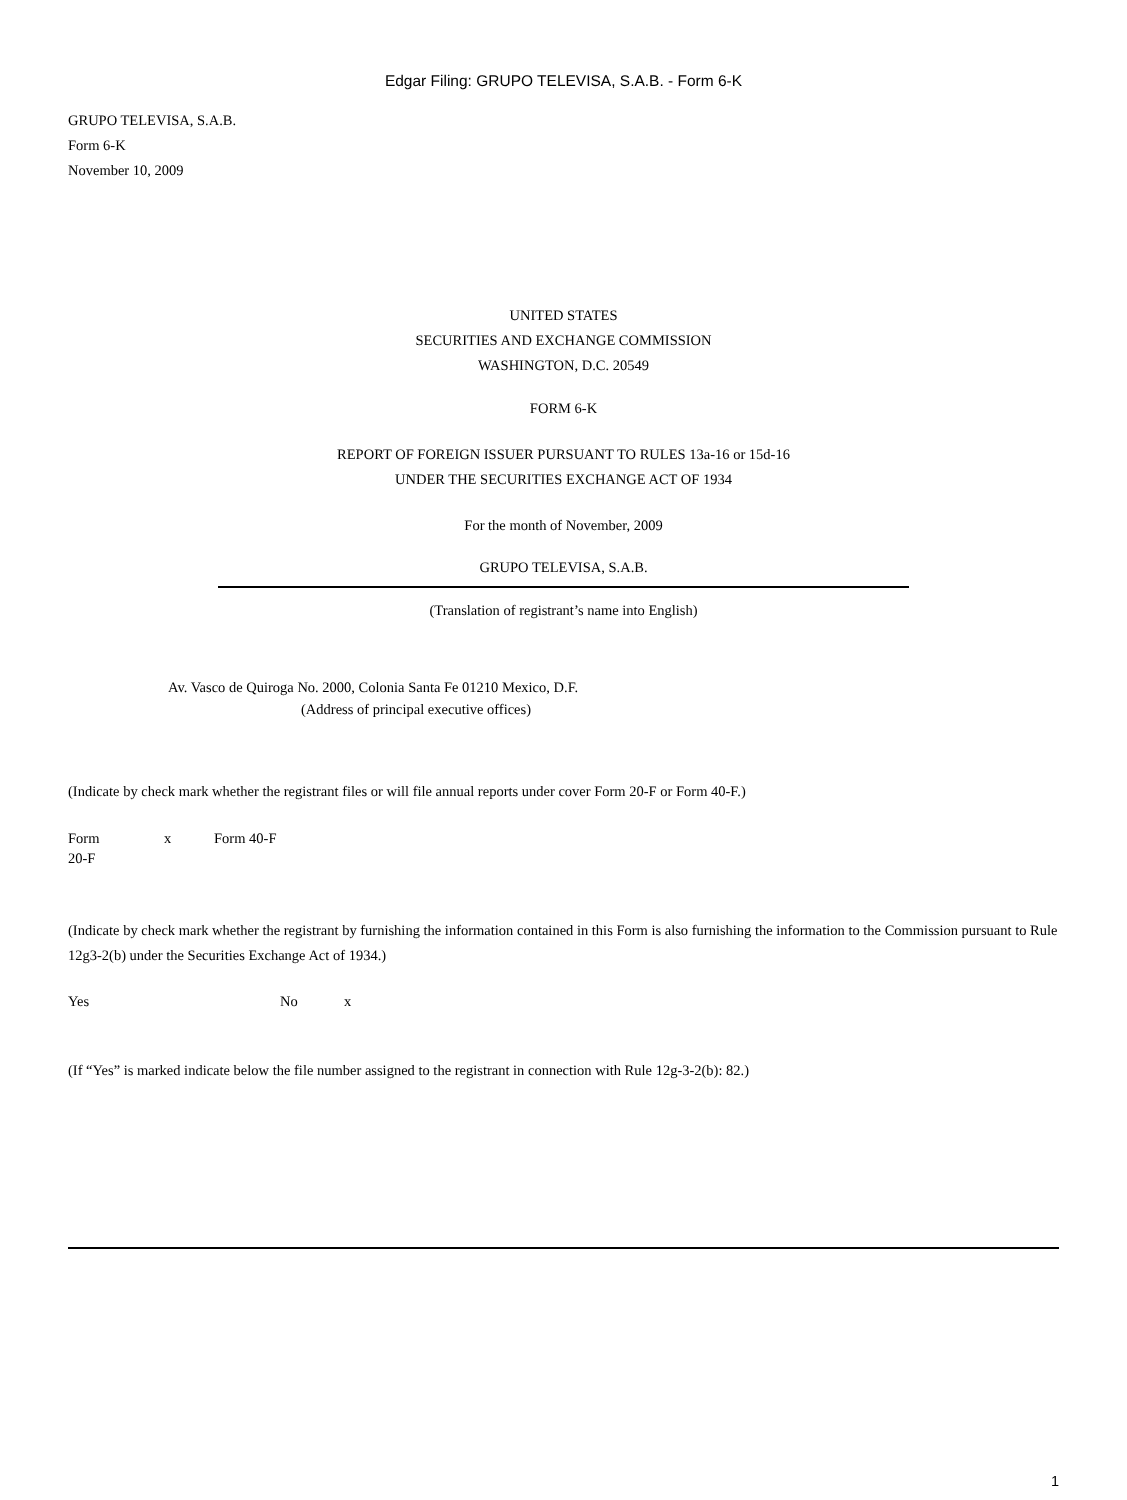Edgar Filing: GRUPO TELEVISA, S.A.B. - Form 6-K
GRUPO TELEVISA, S.A.B.
Form 6-K
November 10, 2009
UNITED STATES
SECURITIES AND EXCHANGE COMMISSION
WASHINGTON, D.C. 20549
FORM 6-K
REPORT OF FOREIGN ISSUER PURSUANT TO RULES 13a-16 or 15d-16
UNDER THE SECURITIES EXCHANGE ACT OF 1934
For the month of November, 2009
GRUPO TELEVISA, S.A.B.
(Translation of registrant’s name into English)
Av. Vasco de Quiroga No. 2000, Colonia Santa Fe 01210 Mexico, D.F.
(Address of principal executive offices)
(Indicate by check mark whether the registrant files or will file annual reports under cover Form 20-F or Form 40-F.)
Form
20-F
x Form 40-F
(Indicate by check mark whether the registrant by furnishing the information contained in this Form is also furnishing the information to the Commission pursuant to Rule 12g3-2(b) under the Securities Exchange Act of 1934.)
Yes No x
(If “Yes” is marked indicate below the file number assigned to the registrant in connection with Rule 12g-3-2(b): 82.)
1